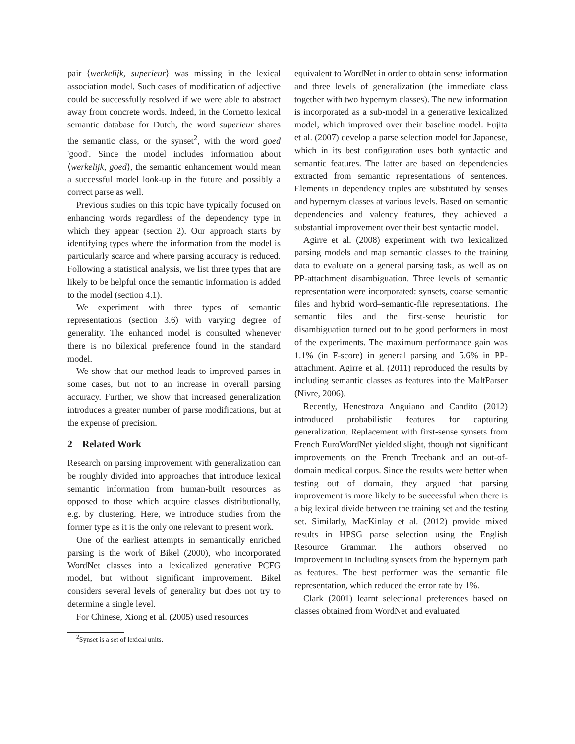pair ⟨werkelijk, superieur⟩ was missing in the lexical association model. Such cases of modification of adjective could be successfully resolved if we were able to abstract away from concrete words. Indeed, in the Cornetto lexical semantic database for Dutch, the word superieur shares the semantic class, or the synset<sup>2</sup>, with the word goed 'good'. Since the model includes information about ⟨werkelijk, goed⟩, the semantic enhancement would mean a successful model look-up in the future and possibly a correct parse as well.
Previous studies on this topic have typically focused on enhancing words regardless of the dependency type in which they appear (section 2). Our approach starts by identifying types where the information from the model is particularly scarce and where parsing accuracy is reduced. Following a statistical analysis, we list three types that are likely to be helpful once the semantic information is added to the model (section 4.1).
We experiment with three types of semantic representations (section 3.6) with varying degree of generality. The enhanced model is consulted whenever there is no bilexical preference found in the standard model.
We show that our method leads to improved parses in some cases, but not to an increase in overall parsing accuracy. Further, we show that increased generalization introduces a greater number of parse modifications, but at the expense of precision.
2 Related Work
Research on parsing improvement with generalization can be roughly divided into approaches that introduce lexical semantic information from human-built resources as opposed to those which acquire classes distributionally, e.g. by clustering. Here, we introduce studies from the former type as it is the only one relevant to present work.
One of the earliest attempts in semantically enriched parsing is the work of Bikel (2000), who incorporated WordNet classes into a lexicalized generative PCFG model, but without significant improvement. Bikel considers several levels of generality but does not try to determine a single level.
For Chinese, Xiong et al. (2005) used resources
<sup>2</sup> Synset is a set of lexical units.
equivalent to WordNet in order to obtain sense information and three levels of generalization (the immediate class together with two hypernym classes). The new information is incorporated as a sub-model in a generative lexicalized model, which improved over their baseline model. Fujita et al. (2007) develop a parse selection model for Japanese, which in its best configuration uses both syntactic and semantic features. The latter are based on dependencies extracted from semantic representations of sentences. Elements in dependency triples are substituted by senses and hypernym classes at various levels. Based on semantic dependencies and valency features, they achieved a substantial improvement over their best syntactic model.
Agirre et al. (2008) experiment with two lexicalized parsing models and map semantic classes to the training data to evaluate on a general parsing task, as well as on PP-attachment disambiguation. Three levels of semantic representation were incorporated: synsets, coarse semantic files and hybrid word–semantic-file representations. The semantic files and the first-sense heuristic for disambiguation turned out to be good performers in most of the experiments. The maximum performance gain was 1.1% (in F-score) in general parsing and 5.6% in PP-attachment. Agirre et al. (2011) reproduced the results by including semantic classes as features into the MaltParser (Nivre, 2006).
Recently, Henestroza Anguiano and Candito (2012) introduced probabilistic features for capturing generalization. Replacement with first-sense synsets from French EuroWordNet yielded slight, though not significant improvements on the French Treebank and an out-of-domain medical corpus. Since the results were better when testing out of domain, they argued that parsing improvement is more likely to be successful when there is a big lexical divide between the training set and the testing set. Similarly, MacKinlay et al. (2012) provide mixed results in HPSG parse selection using the English Resource Grammar. The authors observed no improvement in including synsets from the hypernym path as features. The best performer was the semantic file representation, which reduced the error rate by 1%.
Clark (2001) learnt selectional preferences based on classes obtained from WordNet and evaluated